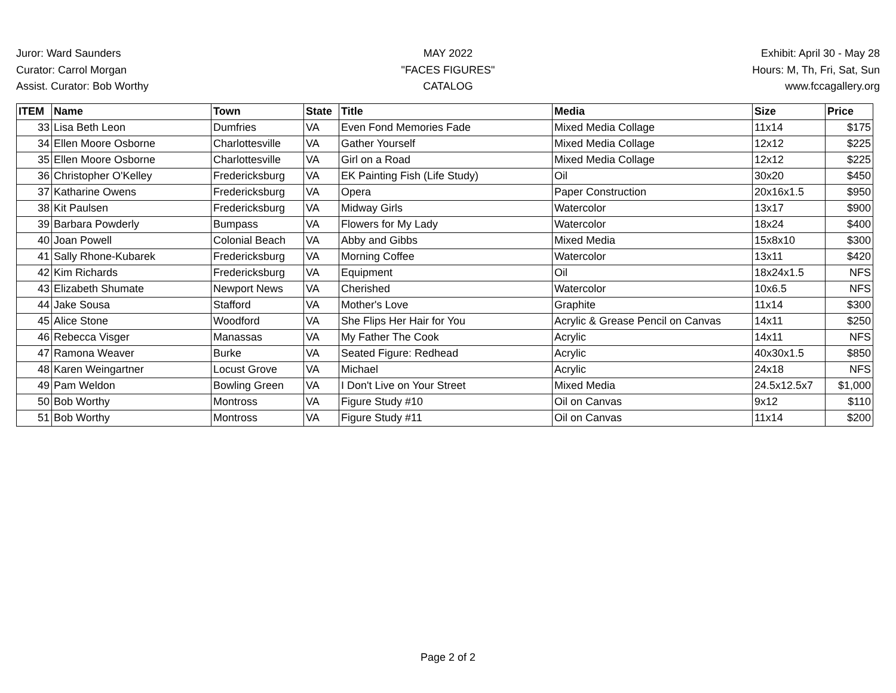Juror: Ward Saunders
Curator: Carrol Morgan
Assist. Curator: Bob Worthy
MAY 2022
"FACES FIGURES"
CATALOG
Exhibit: April 30 - May 28
Hours: M, Th, Fri, Sat, Sun
www.fccagallery.org
| ITEM | Name | Town | State | Title | Media | Size | Price |
| --- | --- | --- | --- | --- | --- | --- | --- |
| 33 | Lisa Beth Leon | Dumfries | VA | Even Fond Memories Fade | Mixed Media Collage | 11x14 | $175 |
| 34 | Ellen Moore Osborne | Charlottesville | VA | Gather Yourself | Mixed Media Collage | 12x12 | $225 |
| 35 | Ellen Moore Osborne | Charlottesville | VA | Girl on a Road | Mixed Media Collage | 12x12 | $225 |
| 36 | Christopher O'Kelley | Fredericksburg | VA | EK Painting Fish (Life Study) | Oil | 30x20 | $450 |
| 37 | Katharine Owens | Fredericksburg | VA | Opera | Paper Construction | 20x16x1.5 | $950 |
| 38 | Kit Paulsen | Fredericksburg | VA | Midway Girls | Watercolor | 13x17 | $900 |
| 39 | Barbara Powderly | Bumpass | VA | Flowers for My Lady | Watercolor | 18x24 | $400 |
| 40 | Joan Powell | Colonial Beach | VA | Abby and Gibbs | Mixed Media | 15x8x10 | $300 |
| 41 | Sally Rhone-Kubarek | Fredericksburg | VA | Morning Coffee | Watercolor | 13x11 | $420 |
| 42 | Kim Richards | Fredericksburg | VA | Equipment | Oil | 18x24x1.5 | NFS |
| 43 | Elizabeth Shumate | Newport News | VA | Cherished | Watercolor | 10x6.5 | NFS |
| 44 | Jake Sousa | Stafford | VA | Mother's Love | Graphite | 11x14 | $300 |
| 45 | Alice Stone | Woodford | VA | She Flips Her Hair for You | Acrylic & Grease Pencil on Canvas | 14x11 | $250 |
| 46 | Rebecca Visger | Manassas | VA | My Father The Cook | Acrylic | 14x11 | NFS |
| 47 | Ramona Weaver | Burke | VA | Seated Figure: Redhead | Acrylic | 40x30x1.5 | $850 |
| 48 | Karen Weingartner | Locust Grove | VA | Michael | Acrylic | 24x18 | NFS |
| 49 | Pam Weldon | Bowling Green | VA | I Don't Live on Your Street | Mixed Media | 24.5x12.5x7 | $1,000 |
| 50 | Bob Worthy | Montross | VA | Figure Study #10 | Oil on Canvas | 9x12 | $110 |
| 51 | Bob Worthy | Montross | VA | Figure Study #11 | Oil on Canvas | 11x14 | $200 |
Page 2 of 2